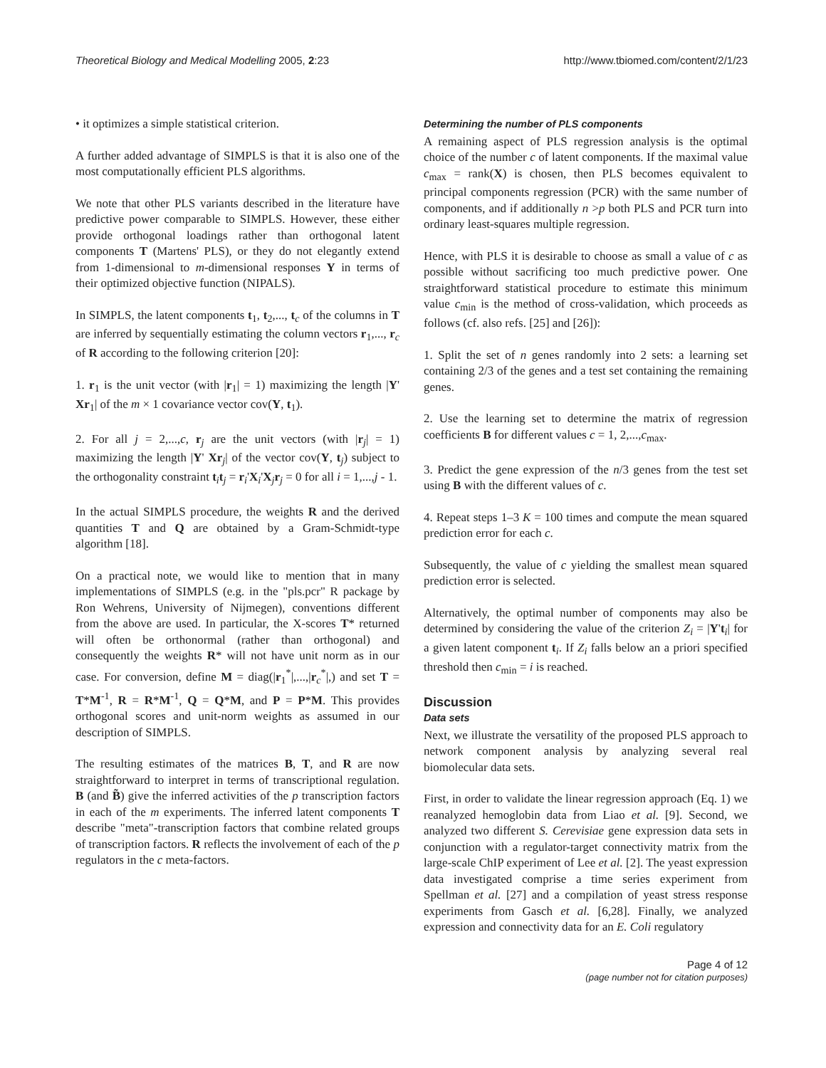Theoretical Biology and Medical Modelling 2005, 2:23 http://www.tbiomed.com/content/2/1/23
• it optimizes a simple statistical criterion.
A further added advantage of SIMPLS is that it is also one of the most computationally efficient PLS algorithms.
We note that other PLS variants described in the literature have predictive power comparable to SIMPLS. However, these either provide orthogonal loadings rather than orthogonal latent components T (Martens' PLS), or they do not elegantly extend from 1-dimensional to m-dimensional responses Y in terms of their optimized objective function (NIPALS).
In SIMPLS, the latent components t<sub>1</sub>, t<sub>2</sub>,..., t<sub>c</sub> of the columns in T are inferred by sequentially estimating the column vectors r<sub>1</sub>,..., r<sub>c</sub> of R according to the following criterion [20]:
1. r<sub>1</sub> is the unit vector (with |r<sub>1</sub>| = 1) maximizing the length |Y' Xr<sub>1</sub>| of the m × 1 covariance vector cov(Y, t<sub>1</sub>).
2. For all j = 2,...,c, r<sub>j</sub> are the unit vectors (with |r<sub>j</sub>| = 1) maximizing the length |Y' Xr<sub>j</sub>| of the vector cov(Y, t<sub>j</sub>) subject to the orthogonality constraint t<sub>i</sub>t<sub>j</sub> = r<sub>i</sub>'X<sub>i</sub>'X<sub>j</sub>r<sub>j</sub> = 0 for all i = 1,...,j - 1.
In the actual SIMPLS procedure, the weights R and the derived quantities T and Q are obtained by a Gram-Schmidt-type algorithm [18].
On a practical note, we would like to mention that in many implementations of SIMPLS (e.g. in the "pls.pcr" R package by Ron Wehrens, University of Nijmegen), conventions different from the above are used. In particular, the X-scores T* returned will often be orthonormal (rather than orthogonal) and consequently the weights R* will not have unit norm as in our case. For conversion, define M = diag(|r<sub>1</sub><sup>*</sup>|,...,|r<sub>c</sub><sup>*</sup>|,) and set T = T*M<sup>-1</sup>, R = R*M<sup>-1</sup>, Q = Q*M, and P = P*M. This provides orthogonal scores and unit-norm weights as assumed in our description of SIMPLS.
The resulting estimates of the matrices B, T, and R are now straightforward to interpret in terms of transcriptional regulation. B (and B̃) give the inferred activities of the p transcription factors in each of the m experiments. The inferred latent components T describe "meta"-transcription factors that combine related groups of transcription factors. R reflects the involvement of each of the p regulators in the c meta-factors.
Determining the number of PLS components
A remaining aspect of PLS regression analysis is the optimal choice of the number c of latent components. If the maximal value c<sub>max</sub> = rank(X) is chosen, then PLS becomes equivalent to principal components regression (PCR) with the same number of components, and if additionally n >p both PLS and PCR turn into ordinary least-squares multiple regression.
Hence, with PLS it is desirable to choose as small a value of c as possible without sacrificing too much predictive power. One straightforward statistical procedure to estimate this minimum value c<sub>min</sub> is the method of cross-validation, which proceeds as follows (cf. also refs. [25] and [26]):
1. Split the set of n genes randomly into 2 sets: a learning set containing 2/3 of the genes and a test set containing the remaining genes.
2. Use the learning set to determine the matrix of regression coefficients B for different values c = 1, 2,...,c<sub>max</sub>.
3. Predict the gene expression of the n/3 genes from the test set using B with the different values of c.
4. Repeat steps 1–3 K = 100 times and compute the mean squared prediction error for each c.
Subsequently, the value of c yielding the smallest mean squared prediction error is selected.
Alternatively, the optimal number of components may also be determined by considering the value of the criterion Z<sub>i</sub> = |Y't<sub>i</sub>| for a given latent component t<sub>i</sub>. If Z<sub>i</sub> falls below an a priori specified threshold then c<sub>min</sub> = i is reached.
Discussion
Data sets
Next, we illustrate the versatility of the proposed PLS approach to network component analysis by analyzing several real biomolecular data sets.
First, in order to validate the linear regression approach (Eq. 1) we reanalyzed hemoglobin data from Liao et al. [9]. Second, we analyzed two different S. Cerevisiae gene expression data sets in conjunction with a regulator-target connectivity matrix from the large-scale ChIP experiment of Lee et al. [2]. The yeast expression data investigated comprise a time series experiment from Spellman et al. [27] and a compilation of yeast stress response experiments from Gasch et al. [6,28]. Finally, we analyzed expression and connectivity data for an E. Coli regulatory
Page 4 of 12
(page number not for citation purposes)